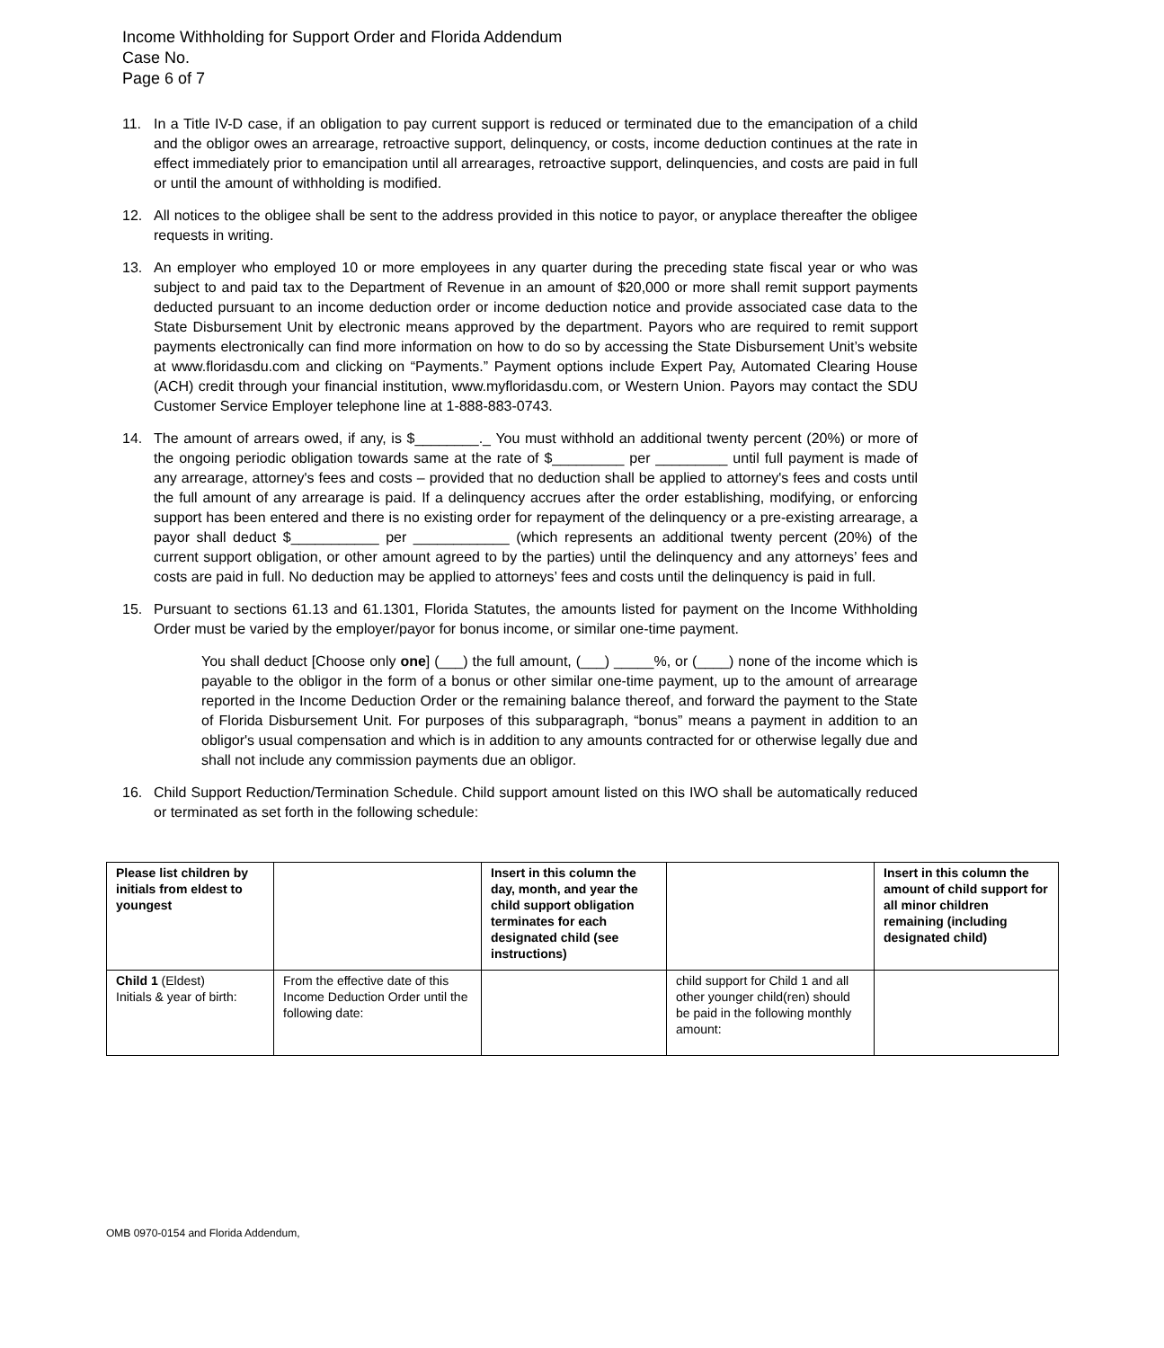Income Withholding for Support Order and Florida Addendum
Case No.
Page 6 of 7
11. In a Title IV-D case, if an obligation to pay current support is reduced or terminated due to the emancipation of a child and the obligor owes an arrearage, retroactive support, delinquency, or costs, income deduction continues at the rate in effect immediately prior to emancipation until all arrearages, retroactive support, delinquencies, and costs are paid in full or until the amount of withholding is modified.
12. All notices to the obligee shall be sent to the address provided in this notice to payor, or anyplace thereafter the obligee requests in writing.
13. An employer who employed 10 or more employees in any quarter during the preceding state fiscal year or who was subject to and paid tax to the Department of Revenue in an amount of $20,000 or more shall remit support payments deducted pursuant to an income deduction order or income deduction notice and provide associated case data to the State Disbursement Unit by electronic means approved by the department. Payors who are required to remit support payments electronically can find more information on how to do so by accessing the State Disbursement Unit’s website at www.floridasdu.com and clicking on “Payments.” Payment options include Expert Pay, Automated Clearing House (ACH) credit through your financial institution, www.myfloridasdu.com, or Western Union. Payors may contact the SDU Customer Service Employer telephone line at 1-888-883-0743.
14. The amount of arrears owed, if any, is $________._ You must withhold an additional twenty percent (20%) or more of the ongoing periodic obligation towards same at the rate of $_________ per _________ until full payment is made of any arrearage, attorney's fees and costs – provided that no deduction shall be applied to attorney's fees and costs until the full amount of any arrearage is paid. If a delinquency accrues after the order establishing, modifying, or enforcing support has been entered and there is no existing order for repayment of the delinquency or a pre-existing arrearage, a payor shall deduct $___________ per ____________ (which represents an additional twenty percent (20%) of the current support obligation, or other amount agreed to by the parties) until the delinquency and any attorneys’ fees and costs are paid in full. No deduction may be applied to attorneys’ fees and costs until the delinquency is paid in full.
15. Pursuant to sections 61.13 and 61.1301, Florida Statutes, the amounts listed for payment on the Income Withholding Order must be varied by the employer/payor for bonus income, or similar one-time payment.
You shall deduct [Choose only one] (___) the full amount, (___) _____%, or (____) none of the income which is payable to the obligor in the form of a bonus or other similar one-time payment, up to the amount of arrearage reported in the Income Deduction Order or the remaining balance thereof, and forward the payment to the State of Florida Disbursement Unit. For purposes of this subparagraph, “bonus” means a payment in addition to an obligor's usual compensation and which is in addition to any amounts contracted for or otherwise legally due and shall not include any commission payments due an obligor.
16. Child Support Reduction/Termination Schedule. Child support amount listed on this IWO shall be automatically reduced or terminated as set forth in the following schedule:
| Please list children by initials from eldest to youngest | | Insert in this column the day, month, and year the child support obligation terminates for each designated child (see instructions) | | Insert in this column the amount of child support for all minor children remaining (including designated child) |
| --- | --- | --- | --- | --- |
| Child 1 (Eldest) Initials & year of birth: | From the effective date of this Income Deduction Order until the following date: | | child support for Child 1 and all other younger child(ren) should be paid in the following monthly amount: | |
OMB 0970-0154 and Florida Addendum,